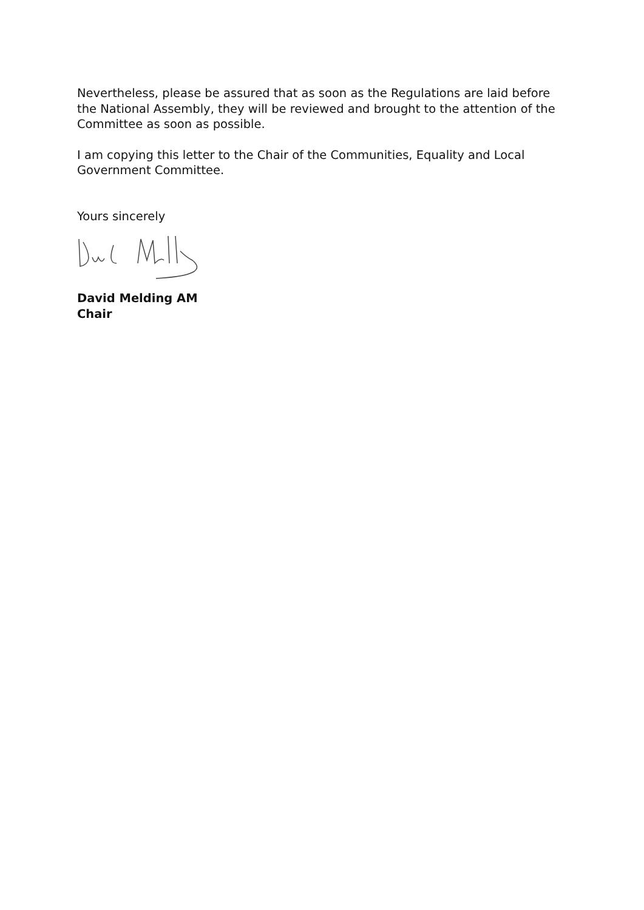Nevertheless, please be assured that as soon as the Regulations are laid before the National Assembly, they will be reviewed and brought to the attention of the Committee as soon as possible.
I am copying this letter to the Chair of the Communities, Equality and Local Government Committee.
Yours sincerely
David Melding AM
Chair